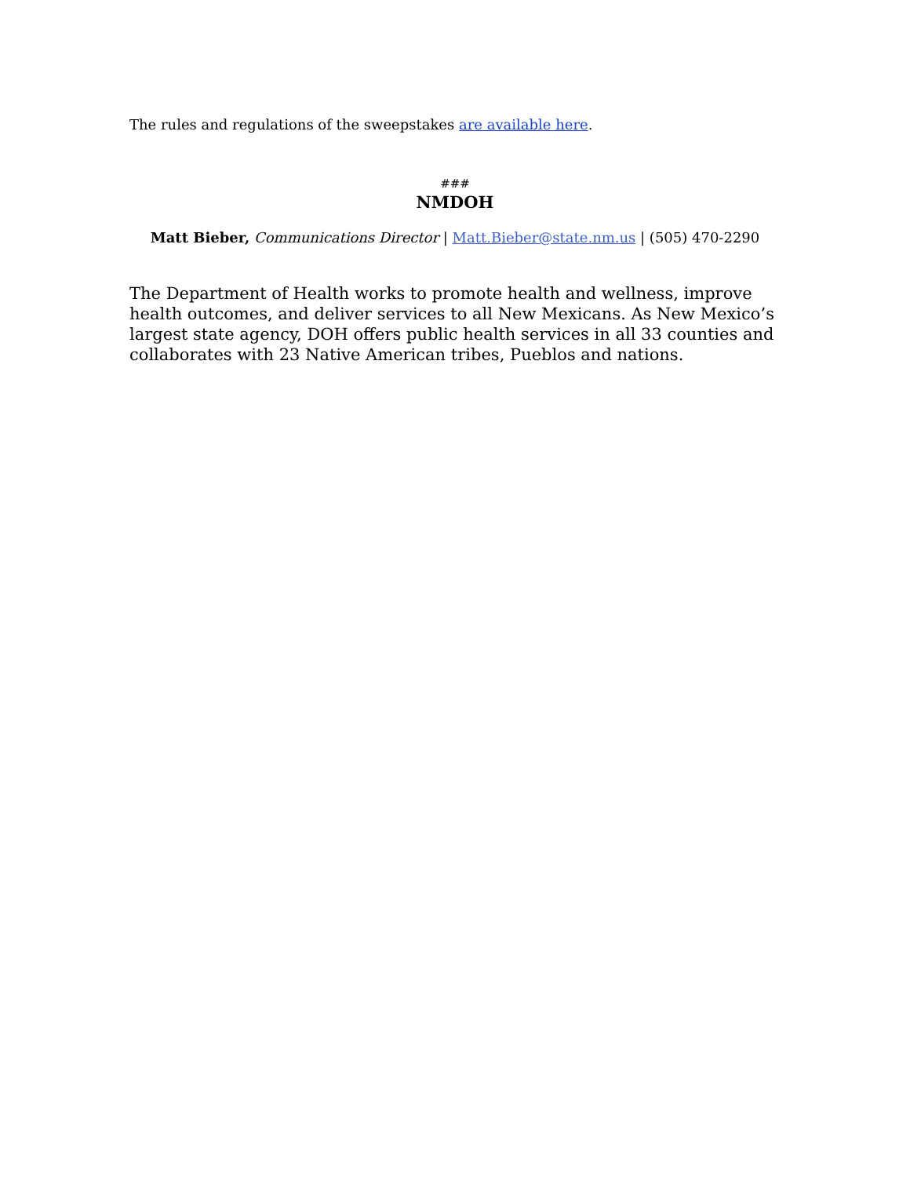The rules and regulations of the sweepstakes are available here.
###
NMDOH
Matt Bieber, Communications Director | Matt.Bieber@state.nm.us | (505) 470-2290
The Department of Health works to promote health and wellness, improve health outcomes, and deliver services to all New Mexicans. As New Mexico’s largest state agency, DOH offers public health services in all 33 counties and collaborates with 23 Native American tribes, Pueblos and nations.